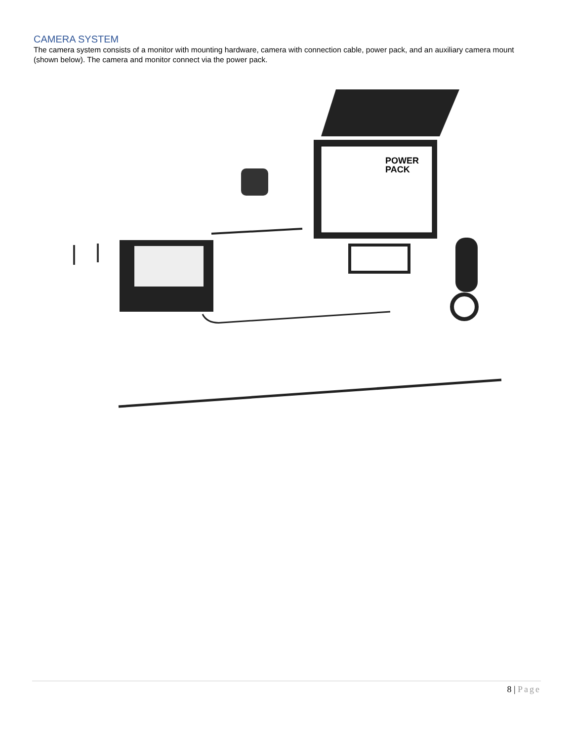CAMERA SYSTEM
The camera system consists of a monitor with mounting hardware, camera with connection cable, power pack, and an auxiliary camera mount (shown below). The camera and monitor connect via the power pack.
POWER
PACK
8 | Page